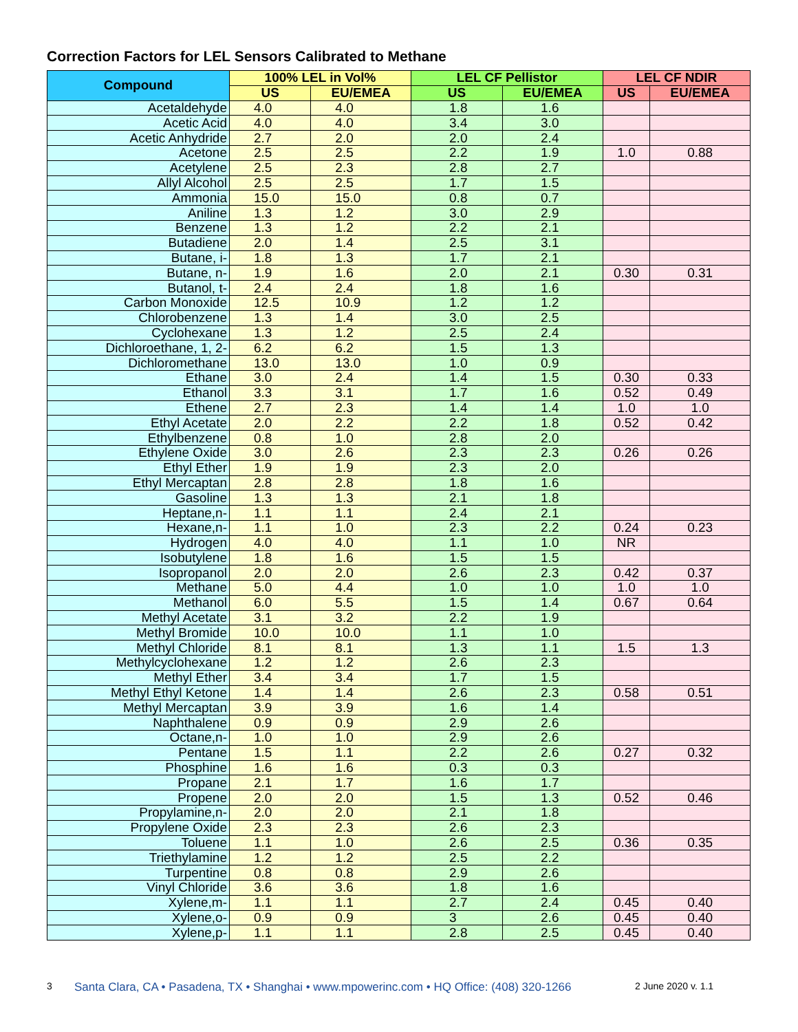Correction Factors for LEL Sensors Calibrated to Methane
| Compound | 100% LEL in Vol% | | LEL CF Pellistor | | LEL CF NDIR | |
| --- | --- | --- | --- | --- | --- | --- |
| | US | EU/EMEA | US | EU/EMEA | US | EU/EMEA |
| Acetaldehyde | 4.0 | 4.0 | 1.8 | 1.6 | | |
| Acetic Acid | 4.0 | 4.0 | 3.4 | 3.0 | | |
| Acetic Anhydride | 2.7 | 2.0 | 2.0 | 2.4 | | |
| Acetone | 2.5 | 2.5 | 2.2 | 1.9 | 1.0 | 0.88 |
| Acetylene | 2.5 | 2.3 | 2.8 | 2.7 | | |
| Allyl Alcohol | 2.5 | 2.5 | 1.7 | 1.5 | | |
| Ammonia | 15.0 | 15.0 | 0.8 | 0.7 | | |
| Aniline | 1.3 | 1.2 | 3.0 | 2.9 | | |
| Benzene | 1.3 | 1.2 | 2.2 | 2.1 | | |
| Butadiene | 2.0 | 1.4 | 2.5 | 3.1 | | |
| Butane, i- | 1.8 | 1.3 | 1.7 | 2.1 | | |
| Butane, n- | 1.9 | 1.6 | 2.0 | 2.1 | 0.30 | 0.31 |
| Butanol, t- | 2.4 | 2.4 | 1.8 | 1.6 | | |
| Carbon Monoxide | 12.5 | 10.9 | 1.2 | 1.2 | | |
| Chlorobenzene | 1.3 | 1.4 | 3.0 | 2.5 | | |
| Cyclohexane | 1.3 | 1.2 | 2.5 | 2.4 | | |
| Dichloroethane, 1, 2- | 6.2 | 6.2 | 1.5 | 1.3 | | |
| Dichloromethane | 13.0 | 13.0 | 1.0 | 0.9 | | |
| Ethane | 3.0 | 2.4 | 1.4 | 1.5 | 0.30 | 0.33 |
| Ethanol | 3.3 | 3.1 | 1.7 | 1.6 | 0.52 | 0.49 |
| Ethene | 2.7 | 2.3 | 1.4 | 1.4 | 1.0 | 1.0 |
| Ethyl Acetate | 2.0 | 2.2 | 2.2 | 1.8 | 0.52 | 0.42 |
| Ethylbenzene | 0.8 | 1.0 | 2.8 | 2.0 | | |
| Ethylene Oxide | 3.0 | 2.6 | 2.3 | 2.3 | 0.26 | 0.26 |
| Ethyl Ether | 1.9 | 1.9 | 2.3 | 2.0 | | |
| Ethyl Mercaptan | 2.8 | 2.8 | 1.8 | 1.6 | | |
| Gasoline | 1.3 | 1.3 | 2.1 | 1.8 | | |
| Heptane,n- | 1.1 | 1.1 | 2.4 | 2.1 | | |
| Hexane,n- | 1.1 | 1.0 | 2.3 | 2.2 | 0.24 | 0.23 |
| Hydrogen | 4.0 | 4.0 | 1.1 | 1.0 | NR | |
| Isobutylene | 1.8 | 1.6 | 1.5 | 1.5 | | |
| Isopropanol | 2.0 | 2.0 | 2.6 | 2.3 | 0.42 | 0.37 |
| Methane | 5.0 | 4.4 | 1.0 | 1.0 | 1.0 | 1.0 |
| Methanol | 6.0 | 5.5 | 1.5 | 1.4 | 0.67 | 0.64 |
| Methyl Acetate | 3.1 | 3.2 | 2.2 | 1.9 | | |
| Methyl Bromide | 10.0 | 10.0 | 1.1 | 1.0 | | |
| Methyl Chloride | 8.1 | 8.1 | 1.3 | 1.1 | 1.5 | 1.3 |
| Methylcyclohexane | 1.2 | 1.2 | 2.6 | 2.3 | | |
| Methyl Ether | 3.4 | 3.4 | 1.7 | 1.5 | | |
| Methyl Ethyl Ketone | 1.4 | 1.4 | 2.6 | 2.3 | 0.58 | 0.51 |
| Methyl Mercaptan | 3.9 | 3.9 | 1.6 | 1.4 | | |
| Naphthalene | 0.9 | 0.9 | 2.9 | 2.6 | | |
| Octane,n- | 1.0 | 1.0 | 2.9 | 2.6 | | |
| Pentane | 1.5 | 1.1 | 2.2 | 2.6 | 0.27 | 0.32 |
| Phosphine | 1.6 | 1.6 | 0.3 | 0.3 | | |
| Propane | 2.1 | 1.7 | 1.6 | 1.7 | | |
| Propene | 2.0 | 2.0 | 1.5 | 1.3 | 0.52 | 0.46 |
| Propylamine,n- | 2.0 | 2.0 | 2.1 | 1.8 | | |
| Propylene Oxide | 2.3 | 2.3 | 2.6 | 2.3 | | |
| Toluene | 1.1 | 1.0 | 2.6 | 2.5 | 0.36 | 0.35 |
| Triethylamine | 1.2 | 1.2 | 2.5 | 2.2 | | |
| Turpentine | 0.8 | 0.8 | 2.9 | 2.6 | | |
| Vinyl Chloride | 3.6 | 3.6 | 1.8 | 1.6 | | |
| Xylene,m- | 1.1 | 1.1 | 2.7 | 2.4 | 0.45 | 0.40 |
| Xylene,o- | 0.9 | 0.9 | 3 | 2.6 | 0.45 | 0.40 |
| Xylene,p- | 1.1 | 1.1 | 2.8 | 2.5 | 0.45 | 0.40 |
3
Santa Clara, CA • Pasadena, TX • Shanghai • www.mpowerinc.com • HQ Office: (408) 320-1266
2 June 2020 v. 1.1